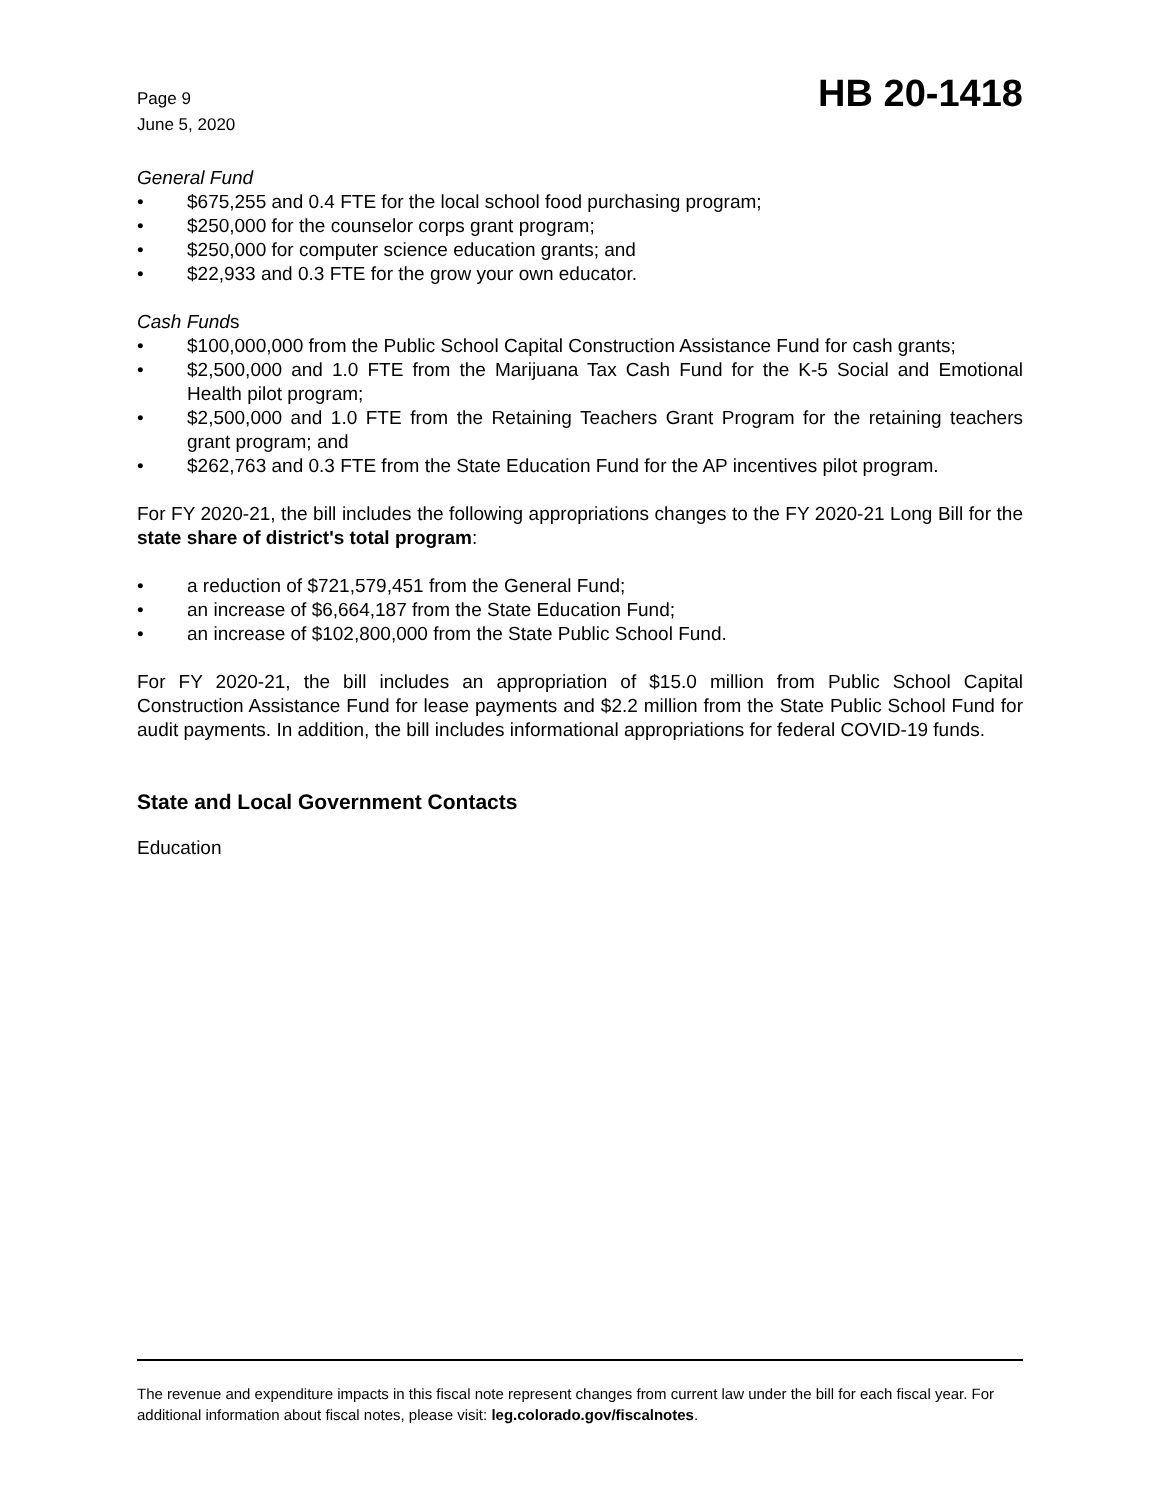Page 9
June 5, 2020
HB 20-1418
General Fund
• $675,255 and 0.4 FTE for the local school food purchasing program;
• $250,000 for the counselor corps grant program;
• $250,000 for computer science education grants; and
• $22,933 and 0.3 FTE for the grow your own educator.
Cash Funds
• $100,000,000 from the Public School Capital Construction Assistance Fund for cash grants;
• $2,500,000 and 1.0 FTE from the Marijuana Tax Cash Fund for the K-5 Social and Emotional Health pilot program;
• $2,500,000 and 1.0 FTE from the Retaining Teachers Grant Program for the retaining teachers grant program; and
• $262,763 and 0.3 FTE from the State Education Fund for the AP incentives pilot program.
For FY 2020-21, the bill includes the following appropriations changes to the FY 2020-21 Long Bill for the state share of district's total program:
• a reduction of $721,579,451 from the General Fund;
• an increase of $6,664,187 from the State Education Fund;
• an increase of $102,800,000 from the State Public School Fund.
For FY 2020-21, the bill includes an appropriation of $15.0 million from Public School Capital Construction Assistance Fund for lease payments and $2.2 million from the State Public School Fund for audit payments. In addition, the bill includes informational appropriations for federal COVID-19 funds.
State and Local Government Contacts
Education
The revenue and expenditure impacts in this fiscal note represent changes from current law under the bill for each fiscal year. For additional information about fiscal notes, please visit: leg.colorado.gov/fiscalnotes.